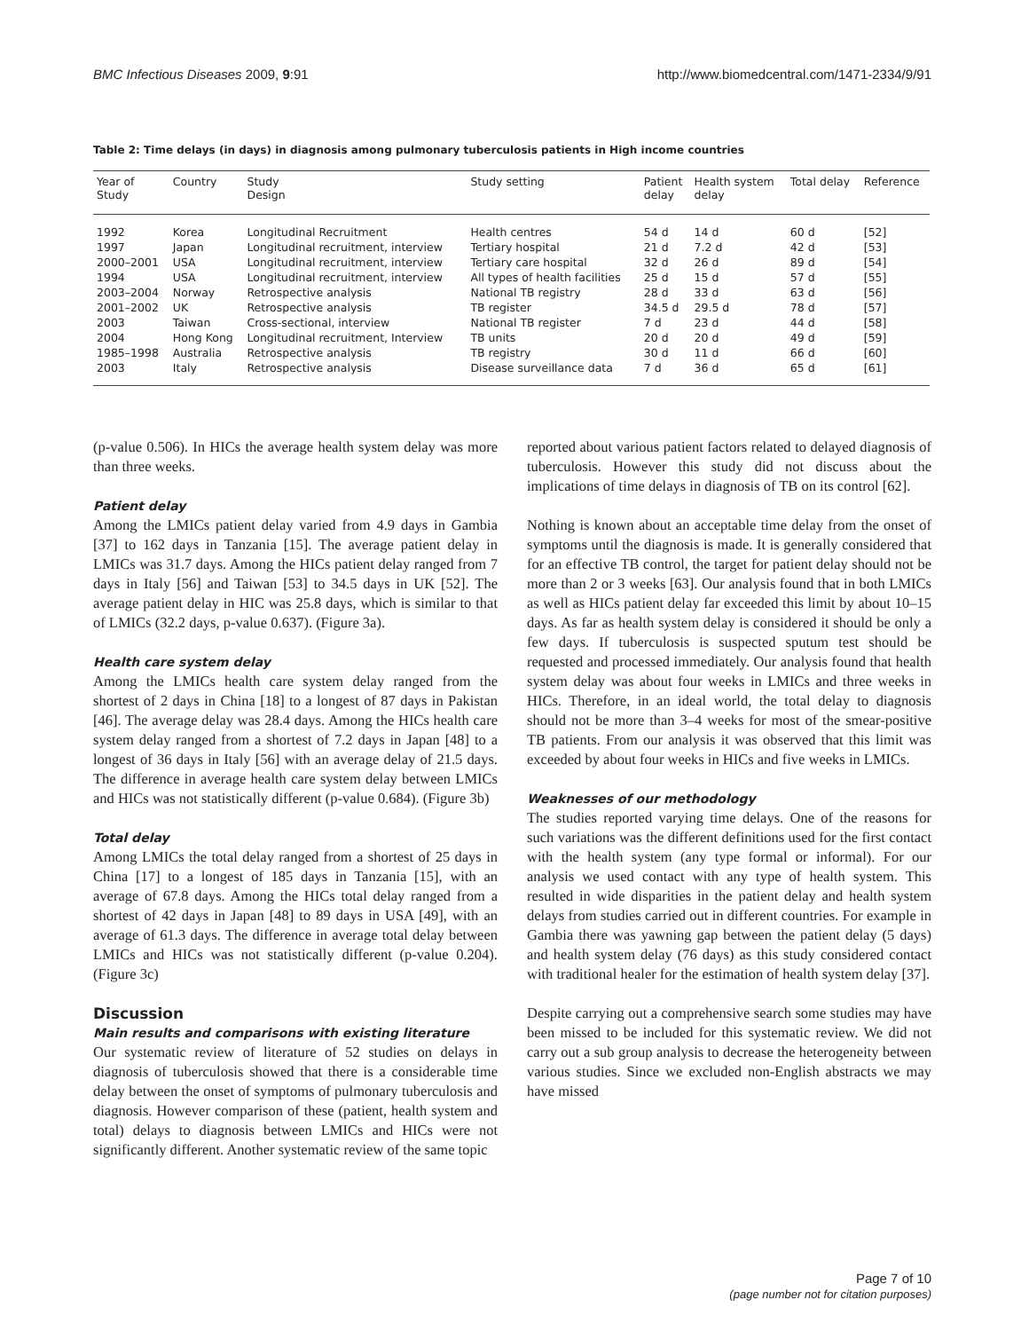BMC Infectious Diseases 2009, 9:91 http://www.biomedcentral.com/1471-2334/9/91
Table 2: Time delays (in days) in diagnosis among pulmonary tuberculosis patients in High income countries
| Year of Study | Country | Study Design | Study setting | Patient delay | Health system delay | Total delay | Reference |
| --- | --- | --- | --- | --- | --- | --- | --- |
| 1992 | Korea | Longitudinal Recruitment | Health centres | 54 d | 14 d | 60 d | [52] |
| 1997 | Japan | Longitudinal recruitment, interview | Tertiary hospital | 21 d | 7.2 d | 42 d | [53] |
| 2000–2001 | USA | Longitudinal recruitment, interview | Tertiary care hospital | 32 d | 26 d | 89 d | [54] |
| 1994 | USA | Longitudinal recruitment, interview | All types of health facilities | 25 d | 15 d | 57 d | [55] |
| 2003–2004 | Norway | Retrospective analysis | National TB registry | 28 d | 33 d | 63 d | [56] |
| 2001–2002 | UK | Retrospective analysis | TB register | 34.5 d | 29.5 d | 78 d | [57] |
| 2003 | Taiwan | Cross-sectional, interview | National TB register | 7 d | 23 d | 44 d | [58] |
| 2004 | Hong Kong | Longitudinal recruitment, Interview | TB units | 20 d | 20 d | 49 d | [59] |
| 1985–1998 | Australia | Retrospective analysis | TB registry | 30 d | 11 d | 66 d | [60] |
| 2003 | Italy | Retrospective analysis | Disease surveillance data | 7 d | 36 d | 65 d | [61] |
(p-value 0.506). In HICs the average health system delay was more than three weeks.
Patient delay
Among the LMICs patient delay varied from 4.9 days in Gambia [37] to 162 days in Tanzania [15]. The average patient delay in LMICs was 31.7 days. Among the HICs patient delay ranged from 7 days in Italy [56] and Taiwan [53] to 34.5 days in UK [52]. The average patient delay in HIC was 25.8 days, which is similar to that of LMICs (32.2 days, p-value 0.637). (Figure 3a).
Health care system delay
Among the LMICs health care system delay ranged from the shortest of 2 days in China [18] to a longest of 87 days in Pakistan [46]. The average delay was 28.4 days. Among the HICs health care system delay ranged from a shortest of 7.2 days in Japan [48] to a longest of 36 days in Italy [56] with an average delay of 21.5 days. The difference in average health care system delay between LMICs and HICs was not statistically different (p-value 0.684). (Figure 3b)
Total delay
Among LMICs the total delay ranged from a shortest of 25 days in China [17] to a longest of 185 days in Tanzania [15], with an average of 67.8 days. Among the HICs total delay ranged from a shortest of 42 days in Japan [48] to 89 days in USA [49], with an average of 61.3 days. The difference in average total delay between LMICs and HICs was not statistically different (p-value 0.204). (Figure 3c)
Discussion
Main results and comparisons with existing literature
Our systematic review of literature of 52 studies on delays in diagnosis of tuberculosis showed that there is a considerable time delay between the onset of symptoms of pulmonary tuberculosis and diagnosis. However comparison of these (patient, health system and total) delays to diagnosis between LMICs and HICs were not significantly different. Another systematic review of the same topic
reported about various patient factors related to delayed diagnosis of tuberculosis. However this study did not discuss about the implications of time delays in diagnosis of TB on its control [62].
Nothing is known about an acceptable time delay from the onset of symptoms until the diagnosis is made. It is generally considered that for an effective TB control, the target for patient delay should not be more than 2 or 3 weeks [63]. Our analysis found that in both LMICs as well as HICs patient delay far exceeded this limit by about 10–15 days. As far as health system delay is considered it should be only a few days. If tuberculosis is suspected sputum test should be requested and processed immediately. Our analysis found that health system delay was about four weeks in LMICs and three weeks in HICs. Therefore, in an ideal world, the total delay to diagnosis should not be more than 3–4 weeks for most of the smear-positive TB patients. From our analysis it was observed that this limit was exceeded by about four weeks in HICs and five weeks in LMICs.
Weaknesses of our methodology
The studies reported varying time delays. One of the reasons for such variations was the different definitions used for the first contact with the health system (any type formal or informal). For our analysis we used contact with any type of health system. This resulted in wide disparities in the patient delay and health system delays from studies carried out in different countries. For example in Gambia there was yawning gap between the patient delay (5 days) and health system delay (76 days) as this study considered contact with traditional healer for the estimation of health system delay [37].
Despite carrying out a comprehensive search some studies may have been missed to be included for this systematic review. We did not carry out a sub group analysis to decrease the heterogeneity between various studies. Since we excluded non-English abstracts we may have missed
Page 7 of 10
(page number not for citation purposes)